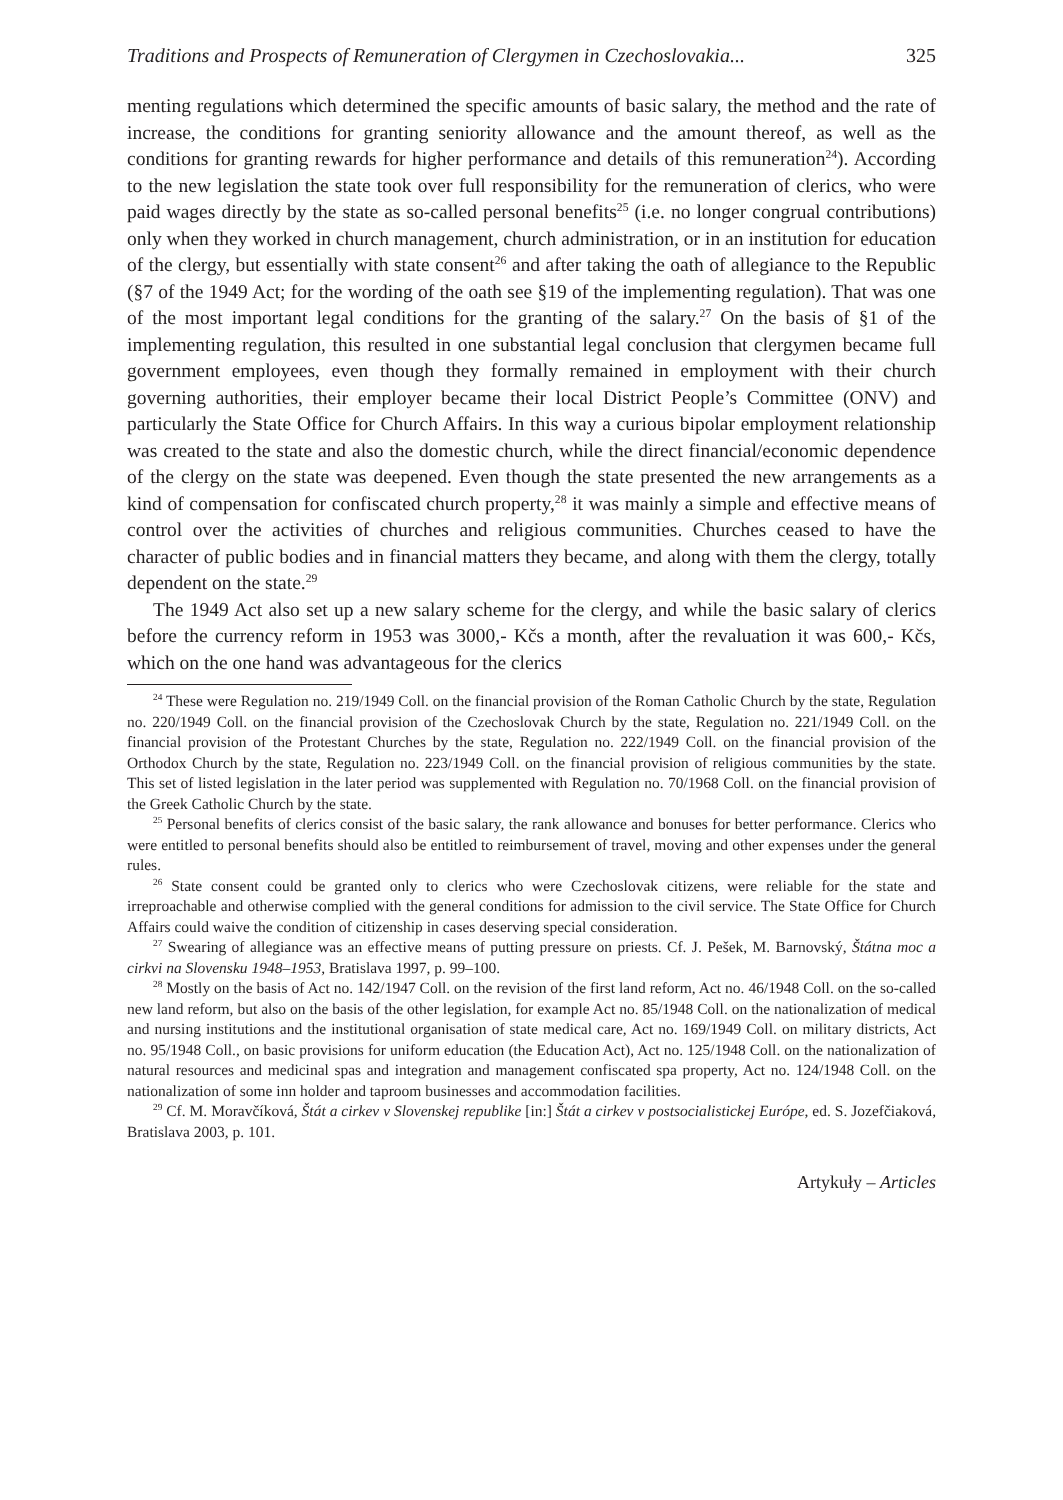Traditions and Prospects of Remuneration of Clergymen in Czechoslovakia... 325
menting regulations which determined the specific amounts of basic salary, the method and the rate of increase, the conditions for granting seniority allowance and the amount thereof, as well as the conditions for granting rewards for higher performance and details of this remuneration<sup>24</sup>). According to the new legislation the state took over full responsibility for the remuneration of clerics, who were paid wages directly by the state as so-called personal benefits<sup>25</sup> (i.e. no longer congrual contributions) only when they worked in church management, church administration, or in an institution for education of the clergy, but essentially with state consent<sup>26</sup> and after taking the oath of allegiance to the Republic (§7 of the 1949 Act; for the wording of the oath see §19 of the implementing regulation). That was one of the most important legal conditions for the granting of the salary.<sup>27</sup> On the basis of §1 of the implementing regulation, this resulted in one substantial legal conclusion that clergymen became full government employees, even though they formally remained in employment with their church governing authorities, their employer became their local District People’s Committee (ONV) and particularly the State Office for Church Affairs. In this way a curious bipolar employment relationship was created to the state and also the domestic church, while the direct financial/economic dependence of the clergy on the state was deepened. Even though the state presented the new arrangements as a kind of compensation for confiscated church property,<sup>28</sup> it was mainly a simple and effective means of control over the activities of churches and religious communities. Churches ceased to have the character of public bodies and in financial matters they became, and along with them the clergy, totally dependent on the state.<sup>29</sup>
The 1949 Act also set up a new salary scheme for the clergy, and while the basic salary of clerics before the currency reform in 1953 was 3000,- Kčs a month, after the revaluation it was 600,- Kčs, which on the one hand was advantageous for the clerics
<sup>24</sup> These were Regulation no. 219/1949 Coll. on the financial provision of the Roman Catholic Church by the state, Regulation no. 220/1949 Coll. on the financial provision of the Czechoslovak Church by the state, Regulation no. 221/1949 Coll. on the financial provision of the Protestant Churches by the state, Regulation no. 222/1949 Coll. on the financial provision of the Orthodox Church by the state, Regulation no. 223/1949 Coll. on the financial provision of religious communities by the state. This set of listed legislation in the later period was supplemented with Regulation no. 70/1968 Coll. on the financial provision of the Greek Catholic Church by the state.
<sup>25</sup> Personal benefits of clerics consist of the basic salary, the rank allowance and bonuses for better performance. Clerics who were entitled to personal benefits should also be entitled to reimbursement of travel, moving and other expenses under the general rules.
<sup>26</sup> State consent could be granted only to clerics who were Czechoslovak citizens, were reliable for the state and irreproachable and otherwise complied with the general conditions for admission to the civil service. The State Office for Church Affairs could waive the condition of citizenship in cases deserving special consideration.
<sup>27</sup> Swearing of allegiance was an effective means of putting pressure on priests. Cf. J. Pešek, M. Barnovský, Štátna moc a cirkvi na Slovensku 1948–1953, Bratislava 1997, p. 99–100.
<sup>28</sup> Mostly on the basis of Act no. 142/1947 Coll. on the revision of the first land reform, Act no. 46/1948 Coll. on the so-called new land reform, but also on the basis of the other legislation, for example Act no. 85/1948 Coll. on the nationalization of medical and nursing institutions and the institutional organisation of state medical care, Act no. 169/1949 Coll. on military districts, Act no. 95/1948 Coll., on basic provisions for uniform education (the Education Act), Act no. 125/1948 Coll. on the nationalization of natural resources and medicinal spas and integration and management confiscated spa property, Act no. 124/1948 Coll. on the nationalization of some inn holder and taproom businesses and accommodation facilities.
<sup>29</sup> Cf. M. Moravčíková, Štát a cirkev v Slovenskej republike [in:] Štát a cirkev v postsocialistickej Európe, ed. S. Jozefčiaková, Bratislava 2003, p. 101.
Artykuły – Articles